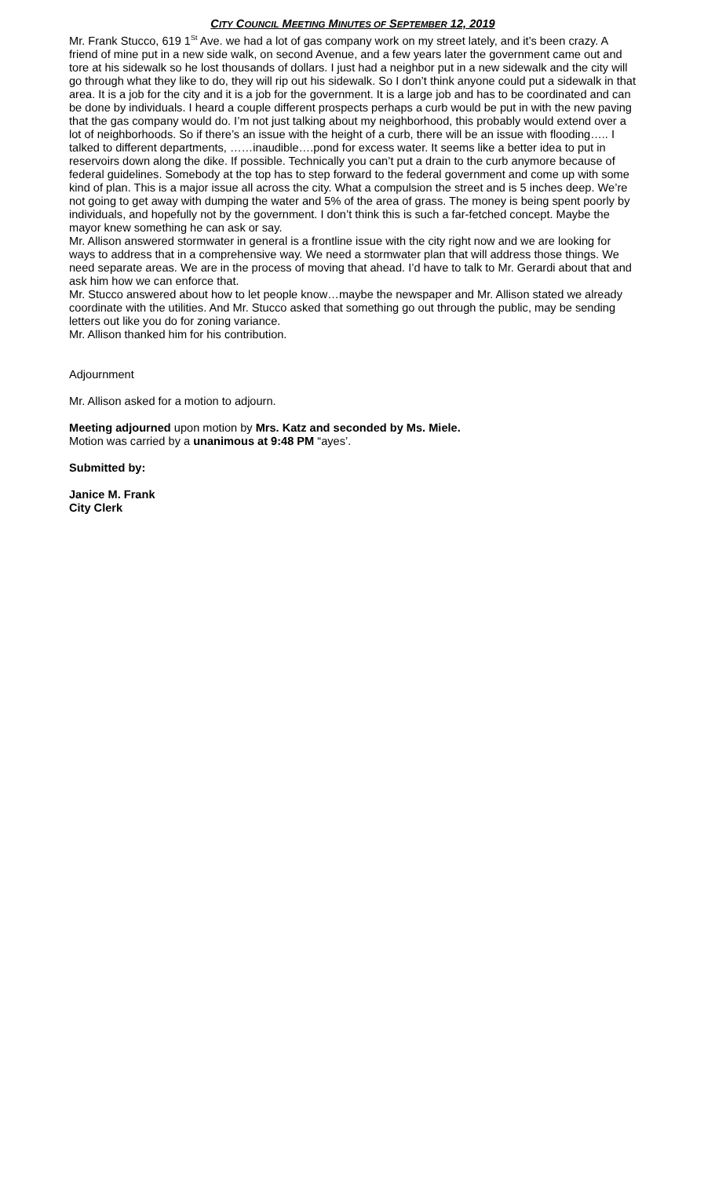CITY COUNCIL MEETING MINUTES OF SEPTEMBER 12, 2019
Mr. Frank Stucco, 619 1<sup>St</sup> Ave. we had a lot of gas company work on my street lately, and it’s been crazy. A friend of mine put in a new side walk, on second Avenue, and a few years later the government came out and tore at his sidewalk so he lost thousands of dollars. I just had a neighbor put in a new sidewalk and the city will go through what they like to do, they will rip out his sidewalk. So I don’t think anyone could put a sidewalk in that area. It is a job for the city and it is a job for the government. It is a large job and has to be coordinated and can be done by individuals. I heard a couple different prospects perhaps a curb would be put in with the new paving that the gas company would do. I’m not just talking about my neighborhood, this probably would extend over a lot of neighborhoods. So if there’s an issue with the height of a curb, there will be an issue with flooding….. I talked to different departments, ……inaudible….pond for excess water. It seems like a better idea to put in reservoirs down along the dike. If possible. Technically you can’t put a drain to the curb anymore because of federal guidelines. Somebody at the top has to step forward to the federal government and come up with some kind of plan. This is a major issue all across the city. What a compulsion the street and is 5 inches deep. We’re not going to get away with dumping the water and 5% of the area of grass. The money is being spent poorly by individuals, and hopefully not by the government. I don’t think this is such a far-fetched concept. Maybe the mayor knew something he can ask or say.
Mr. Allison answered stormwater in general is a frontline issue with the city right now and we are looking for ways to address that in a comprehensive way. We need a stormwater plan that will address those things. We need separate areas. We are in the process of moving that ahead. I’d have to talk to Mr. Gerardi about that and ask him how we can enforce that.
Mr. Stucco answered about how to let people know…maybe the newspaper and Mr. Allison stated we already coordinate with the utilities. And Mr. Stucco asked that something go out through the public, may be sending letters out like you do for zoning variance.
Mr. Allison thanked him for his contribution.
Adjournment
Mr. Allison asked for a motion to adjourn.
Meeting adjourned upon motion by Mrs. Katz and seconded by Ms. Miele.
Motion was carried by a unanimous at 9:48 PM “ayes’.
Submitted by:
Janice M. Frank
City Clerk